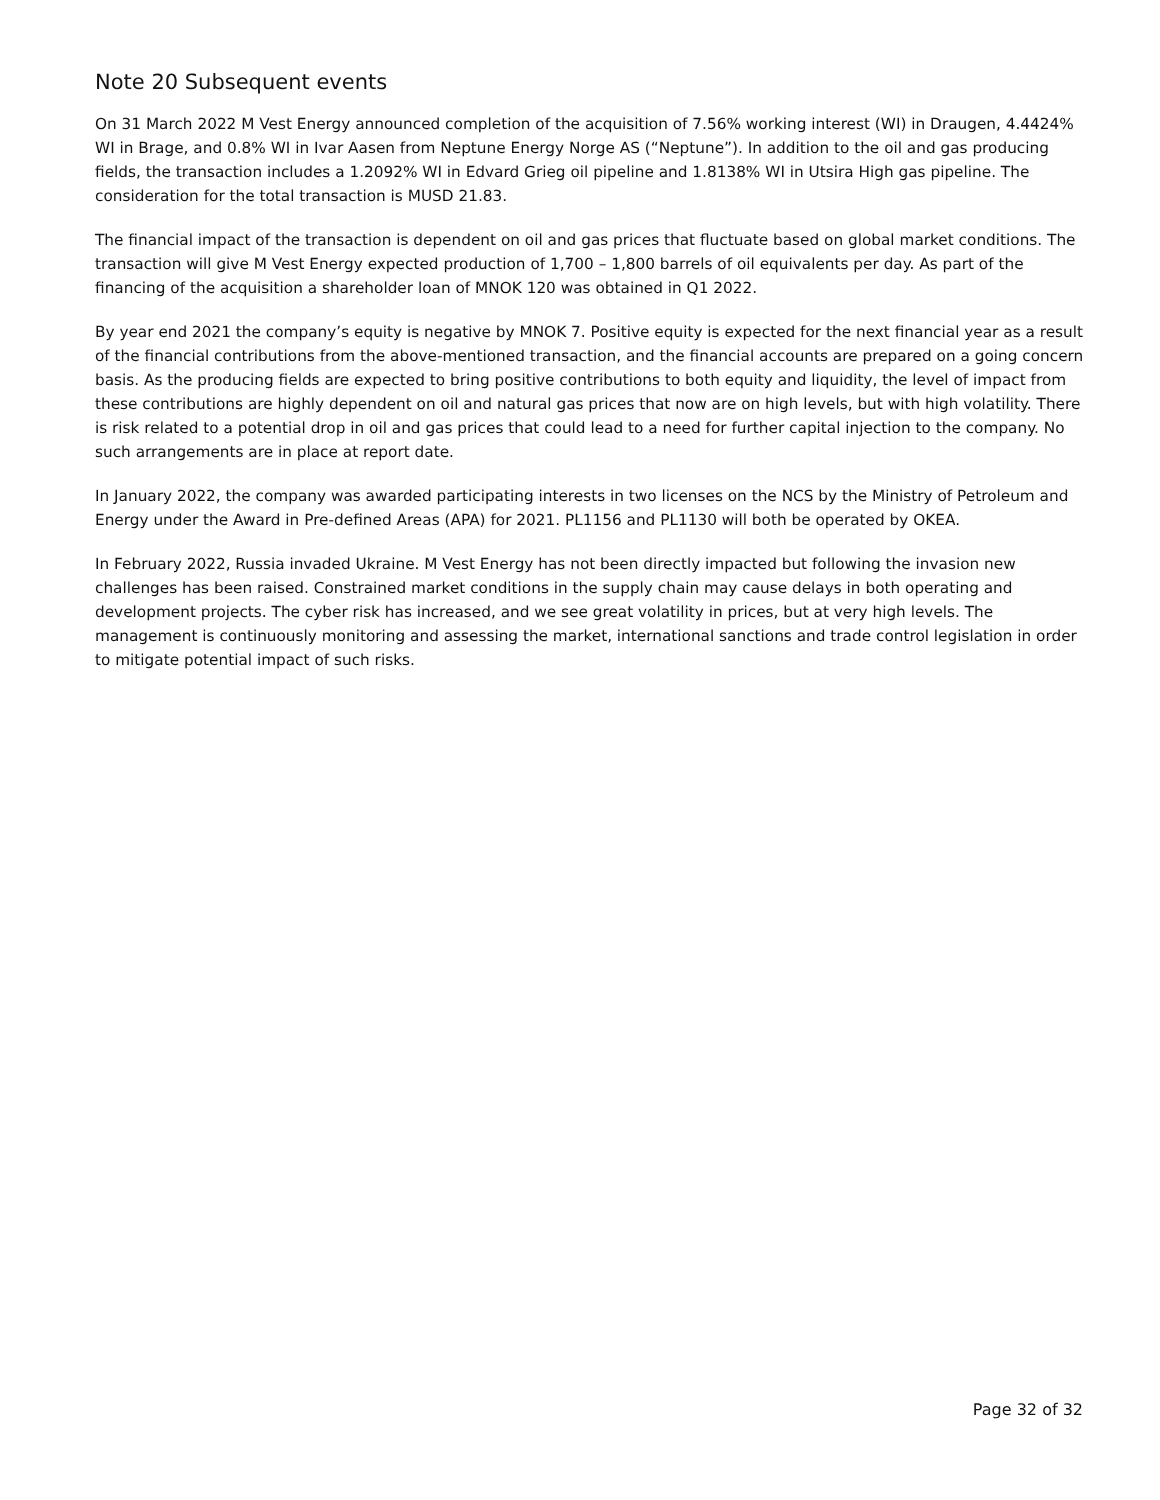Note 20 Subsequent events
On 31 March 2022 M Vest Energy announced completion of the acquisition of 7.56% working interest (WI) in Draugen, 4.4424% WI in Brage, and 0.8% WI in Ivar Aasen from Neptune Energy Norge AS (“Neptune”). In addition to the oil and gas producing fields, the transaction includes a 1.2092% WI in Edvard Grieg oil pipeline and 1.8138% WI in Utsira High gas pipeline. The consideration for the total transaction is MUSD 21.83.
The financial impact of the transaction is dependent on oil and gas prices that fluctuate based on global market conditions. The transaction will give M Vest Energy expected production of 1,700 – 1,800 barrels of oil equivalents per day. As part of the financing of the acquisition a shareholder loan of MNOK 120 was obtained in Q1 2022.
By year end 2021 the company’s equity is negative by MNOK 7. Positive equity is expected for the next financial year as a result of the financial contributions from the above-mentioned transaction, and the financial accounts are prepared on a going concern basis. As the producing fields are expected to bring positive contributions to both equity and liquidity, the level of impact from these contributions are highly dependent on oil and natural gas prices that now are on high levels, but with high volatility. There is risk related to a potential drop in oil and gas prices that could lead to a need for further capital injection to the company. No such arrangements are in place at report date.
In January 2022, the company was awarded participating interests in two licenses on the NCS by the Ministry of Petroleum and Energy under the Award in Pre-defined Areas (APA) for 2021. PL1156 and PL1130 will both be operated by OKEA.
In February 2022, Russia invaded Ukraine. M Vest Energy has not been directly impacted but following the invasion new challenges has been raised. Constrained market conditions in the supply chain may cause delays in both operating and development projects. The cyber risk has increased, and we see great volatility in prices, but at very high levels. The management is continuously monitoring and assessing the market, international sanctions and trade control legislation in order to mitigate potential impact of such risks.
Page 32 of 32